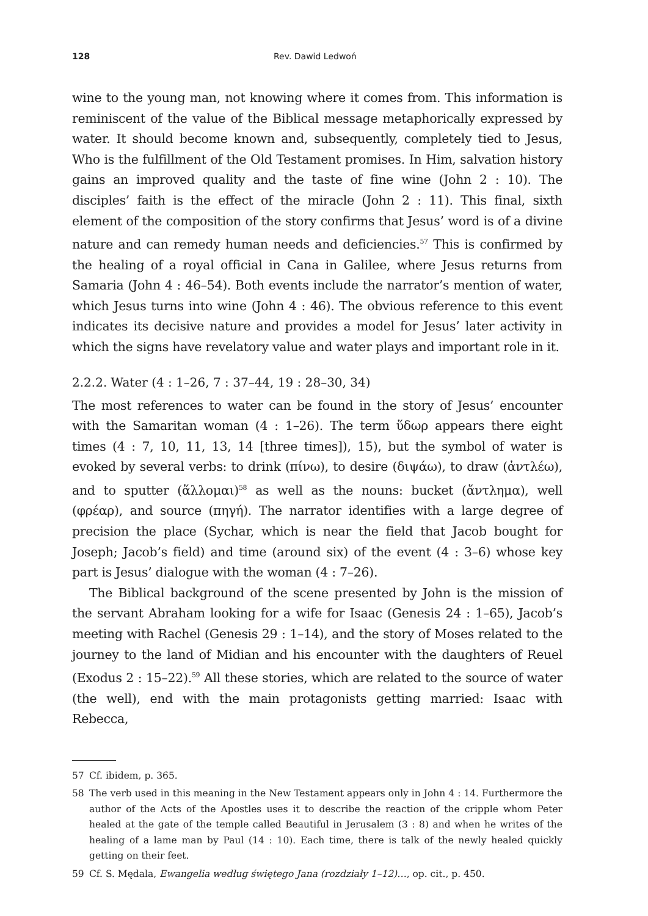128 Rev. Dawid Ledwoń
wine to the young man, not knowing where it comes from. This information is reminiscent of the value of the Biblical message metaphorically expressed by water. It should become known and, subsequently, completely tied to Jesus, Who is the fulfillment of the Old Testament promises. In Him, salvation history gains an improved quality and the taste of fine wine (John 2 : 10). The disciples’ faith is the effect of the miracle (John 2 : 11). This final, sixth element of the composition of the story confirms that Jesus’ word is of a divine nature and can remedy human needs and deficiencies.<sup>57</sup> This is confirmed by the healing of a royal official in Cana in Galilee, where Jesus returns from Samaria (John 4 : 46–54). Both events include the narrator’s mention of water, which Jesus turns into wine (John 4 : 46). The obvious reference to this event indicates its decisive nature and provides a model for Jesus’ later activity in which the signs have revelatory value and water plays and important role in it.
2.2.2. Water (4 : 1–26, 7 : 37–44, 19 : 28–30, 34)
The most references to water can be found in the story of Jesus’ encounter with the Samaritan woman (4 : 1–26). The term ὕδωρ appears there eight times (4 : 7, 10, 11, 13, 14 [three times]), 15), but the symbol of water is evoked by several verbs: to drink (πίνω), to desire (διψάω), to draw (ἀντλέω), and to sputter (ἅλλομαι)<sup>58</sup> as well as the nouns: bucket (ἄντλημα), well (φρέαρ), and source (πηγή). The narrator identifies with a large degree of precision the place (Sychar, which is near the field that Jacob bought for Joseph; Jacob’s field) and time (around six) of the event (4 : 3–6) whose key part is Jesus’ dialogue with the woman (4 : 7–26).
The Biblical background of the scene presented by John is the mission of the servant Abraham looking for a wife for Isaac (Genesis 24 : 1–65), Jacob’s meeting with Rachel (Genesis 29 : 1–14), and the story of Moses related to the journey to the land of Midian and his encounter with the daughters of Reuel (Exodus 2 : 15–22).<sup>59</sup> All these stories, which are related to the source of water (the well), end with the main protagonists getting married: Isaac with Rebecca,
57 Cf. ibidem, p. 365.
58 The verb used in this meaning in the New Testament appears only in John 4 : 14. Furthermore the author of the Acts of the Apostles uses it to describe the reaction of the cripple whom Peter healed at the gate of the temple called Beautiful in Jerusalem (3 : 8) and when he writes of the healing of a lame man by Paul (14 : 10). Each time, there is talk of the newly healed quickly getting on their feet.
59 Cf. S. Mędala, Ewangelia według świętego Jana (rozdziały 1–12)…, op. cit., p. 450.